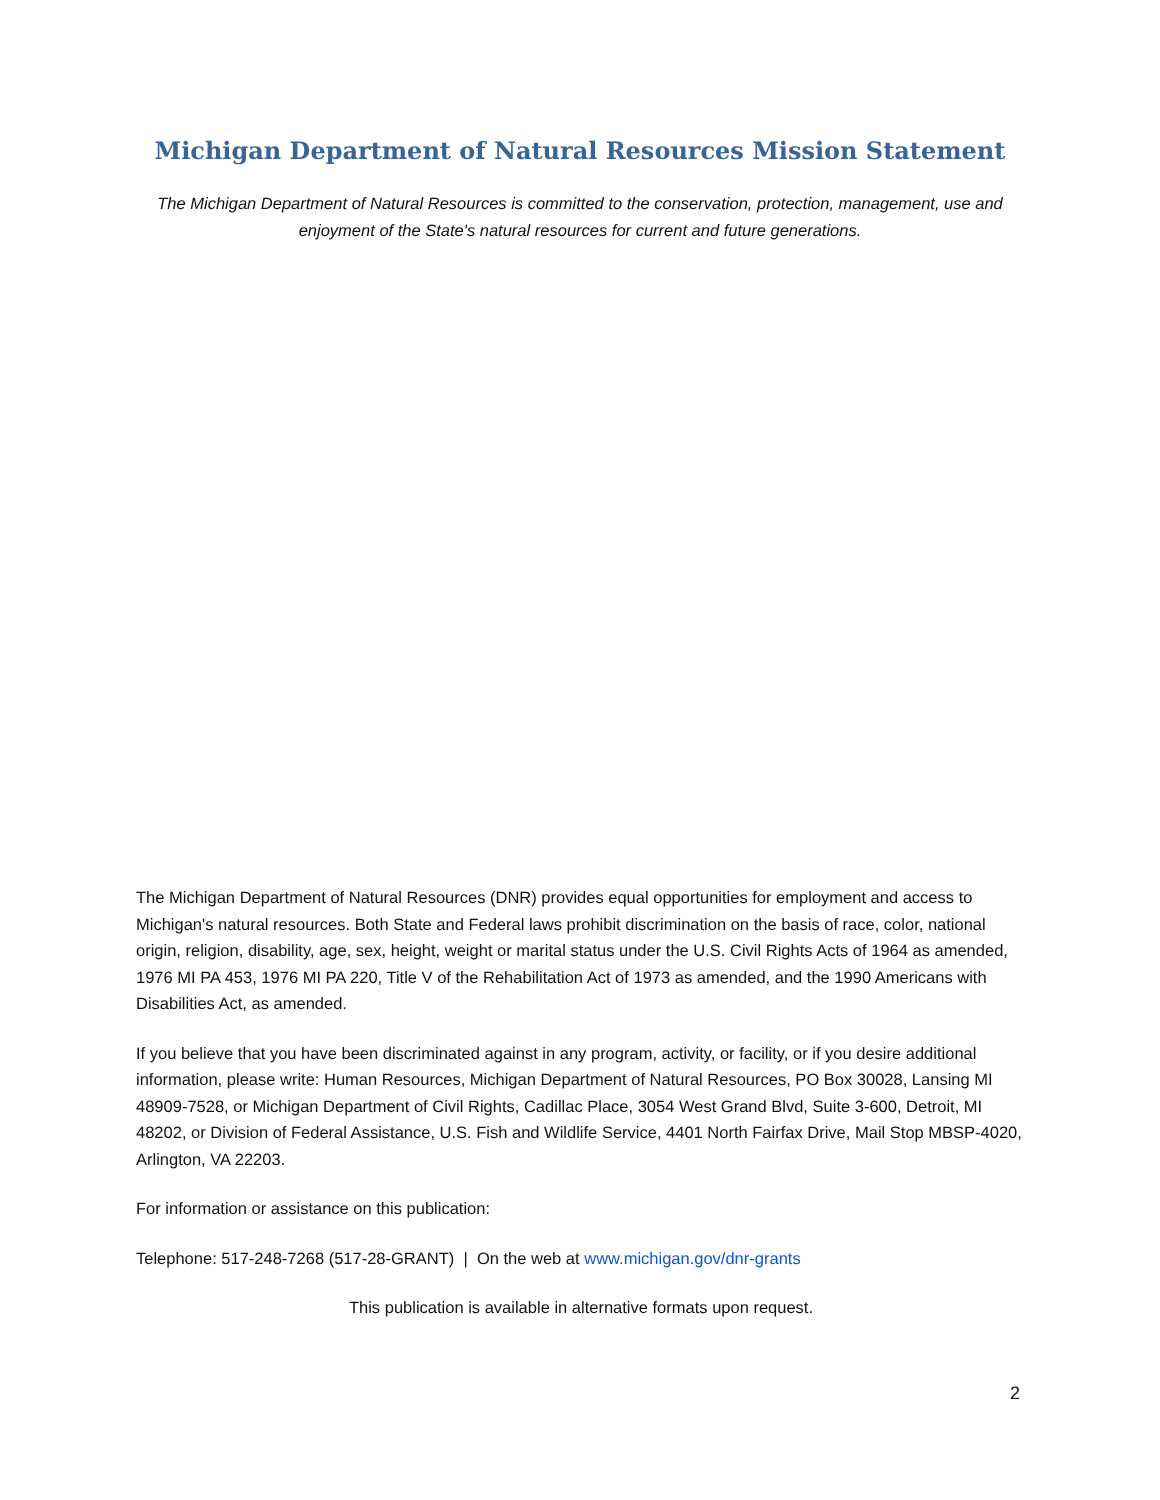Michigan Department of Natural Resources Mission Statement
The Michigan Department of Natural Resources is committed to the conservation, protection, management, use and enjoyment of the State's natural resources for current and future generations.
The Michigan Department of Natural Resources (DNR) provides equal opportunities for employment and access to Michigan's natural resources. Both State and Federal laws prohibit discrimination on the basis of race, color, national origin, religion, disability, age, sex, height, weight or marital status under the U.S. Civil Rights Acts of 1964 as amended, 1976 MI PA 453, 1976 MI PA 220, Title V of the Rehabilitation Act of 1973 as amended, and the 1990 Americans with Disabilities Act, as amended.
If you believe that you have been discriminated against in any program, activity, or facility, or if you desire additional information, please write: Human Resources, Michigan Department of Natural Resources, PO Box 30028, Lansing MI 48909-7528, or Michigan Department of Civil Rights, Cadillac Place, 3054 West Grand Blvd, Suite 3-600, Detroit, MI 48202, or Division of Federal Assistance, U.S. Fish and Wildlife Service, 4401 North Fairfax Drive, Mail Stop MBSP-4020, Arlington, VA 22203.
For information or assistance on this publication:
Telephone: 517-248-7268 (517-28-GRANT) | On the web at www.michigan.gov/dnr-grants
This publication is available in alternative formats upon request.
2